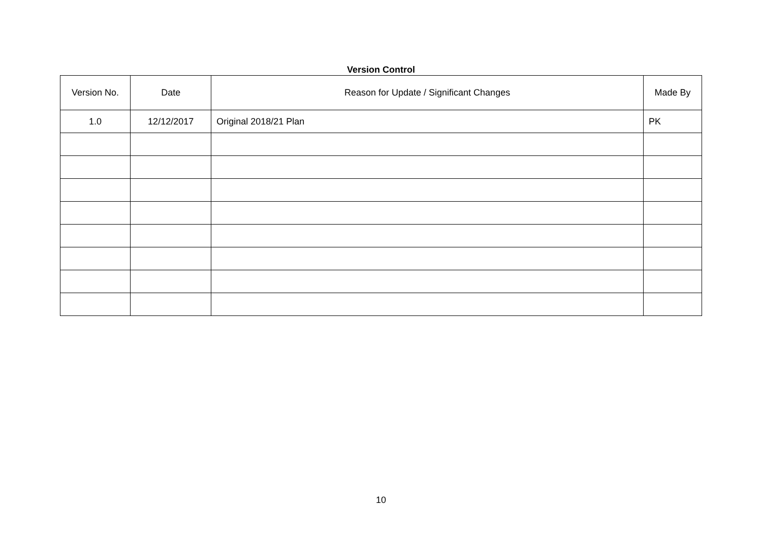Version Control
| Version No. | Date | Reason for Update / Significant Changes | Made By |
| --- | --- | --- | --- |
| 1.0 | 12/12/2017 | Original 2018/21 Plan | PK |
10